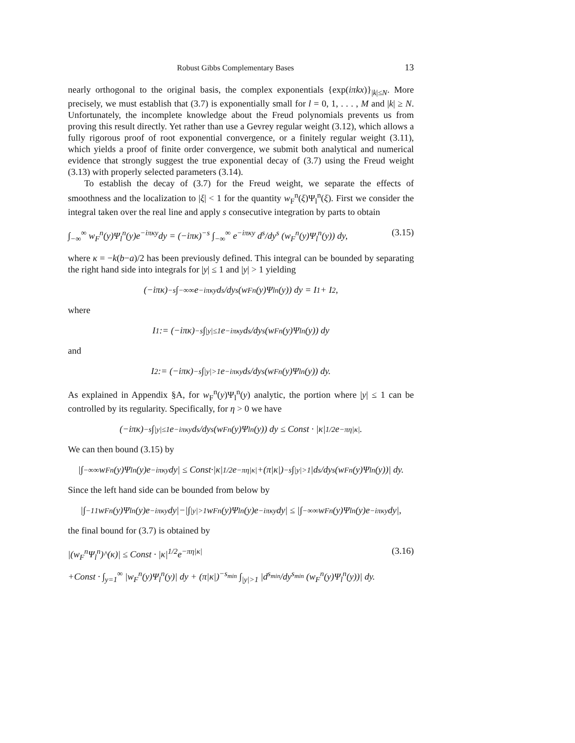Robust Gibbs Complementary Bases 13
nearly orthogonal to the original basis, the complex exponentials {exp(iπkx)}<sub>|k|≤N</sub>. More precisely, we must establish that (3.7) is exponentially small for l = 0, 1, . . . , M and |k| ≥ N. Unfortunately, the incomplete knowledge about the Freud polynomials prevents us from proving this result directly. Yet rather than use a Gevrey regular weight (3.12), which allows a fully rigorous proof of root exponential convergence, or a finitely regular weight (3.11), which yields a proof of finite order convergence, we submit both analytical and numerical evidence that strongly suggest the true exponential decay of (3.7) using the Freud weight (3.13) with properly selected parameters (3.14).
To establish the decay of (3.7) for the Freud weight, we separate the effects of smoothness and the localization to |ξ| < 1 for the quantity w<sub>F</sub><sup>n</sup>(ξ)Ψ<sub>l</sub><sup>n</sup>(ξ). First we consider the integral taken over the real line and apply s consecutive integration by parts to obtain
∫<sub>−∞</sub><sup>∞</sup> w<sub>F</sub><sup>n</sup>(y)Ψ<sub>l</sub><sup>n</sup>(y)e<sup>−iπκy</sup>dy = (−iπκ)<sup>−s</sup> ∫<sub>−∞</sub><sup>∞</sup> e<sup>−iπκy</sup> d<sup>s</sup>/dy<sup>s</sup> (w<sub>F</sub><sup>n</sup>(y)Ψ<sub>l</sub><sup>n</sup>(y)) dy, (3.15)
where κ = −k(b−a)/2 has been previously defined. This integral can be bounded by separating the right hand side into integrals for |y| ≤ 1 and |y| > 1 yielding
(−iπκ)<sup>−s</sup> ∫<sub>−∞</sub><sup>∞</sup> e<sup>−iπκy</sup> d<sup>s</sup>/dy<sup>s</sup> (w<sub>F</sub><sup>n</sup>(y)Ψ<sub>l</sub><sup>n</sup>(y)) dy = I<sub>1</sub> + I<sub>2</sub>,
where
I<sub>1</sub> := (−iπκ)<sup>−s</sup> ∫<sub>|y|≤1</sub> e<sup>−iπκy</sup> d<sup>s</sup>/dy<sup>s</sup> (w<sub>F</sub><sup>n</sup>(y)Ψ<sub>l</sub><sup>n</sup>(y)) dy
and
I<sub>2</sub> := (−iπκ)<sup>−s</sup> ∫<sub>|y|>1</sub> e<sup>−iπκy</sup> d<sup>s</sup>/dy<sup>s</sup> (w<sub>F</sub><sup>n</sup>(y)Ψ<sub>l</sub><sup>n</sup>(y)) dy.
As explained in Appendix §A, for w<sub>F</sub><sup>n</sup>(y)Ψ<sub>l</sub><sup>n</sup>(y) analytic, the portion where |y| ≤ 1 can be controlled by its regularity. Specifically, for η > 0 we have
(−iπκ)<sup>−s</sup> ∫<sub>|y|≤1</sub> e<sup>−iπκy</sup> d<sup>s</sup>/dy<sup>s</sup> (w<sub>F</sub><sup>n</sup>(y)Ψ<sub>l</sub><sup>n</sup>(y)) dy ≤ Const · |κ|<sup>1/2</sup>e<sup>−πη|κ|</sup>.
We can then bound (3.15) by
|∫<sub>−∞</sub><sup>∞</sup> w<sub>F</sub><sup>n</sup>(y)Ψ<sub>l</sub><sup>n</sup>(y)e<sup>−iπκy</sup>dy| ≤ Const·|κ|<sup>1/2</sup>e<sup>−πη|κ|</sup>+(π|κ|)<sup>−s</sup> ∫<sub>|y|>1</sub> |d<sup>s</sup>/dy<sup>s</sup> (w<sub>F</sub><sup>n</sup>(y)Ψ<sub>l</sub><sup>n</sup>(y))| dy.
Since the left hand side can be bounded from below by
|∫<sub>−1</sub><sup>1</sup> w<sub>F</sub><sup>n</sup>(y)Ψ<sub>l</sub><sup>n</sup>(y)e<sup>−iπκy</sup>dy|−|∫<sub>|y|>1</sub> w<sub>F</sub><sup>n</sup>(y)Ψ<sub>l</sub><sup>n</sup>(y)e<sup>−iπκy</sup>dy| ≤ |∫<sub>−∞</sub><sup>∞</sup> w<sub>F</sub><sup>n</sup>(y)Ψ<sub>l</sub><sup>n</sup>(y)e<sup>−iπκy</sup>dy|,
the final bound for (3.7) is obtained by
|(w<sub>F</sub><sup>n</sup>Ψ<sub>l</sub><sup>n</sup>)^(κ)| ≤ Const · |κ|<sup>1/2</sup>e<sup>−πη|κ|</sup> (3.16)
+Const · ∫<sub>y=1</sub><sup>∞</sup> |w<sub>F</sub><sup>n</sup>(y)Ψ<sub>l</sub><sup>n</sup>(y)| dy + (π|κ|)<sup>−s<sub>min</sub></sup> ∫<sub>|y|>1</sub> |d<sup>s<sub>min</sub></sup>/dy<sup>s<sub>min</sub></sup> (w<sub>F</sub><sup>n</sup>(y)Ψ<sub>l</sub><sup>n</sup>(y))| dy.